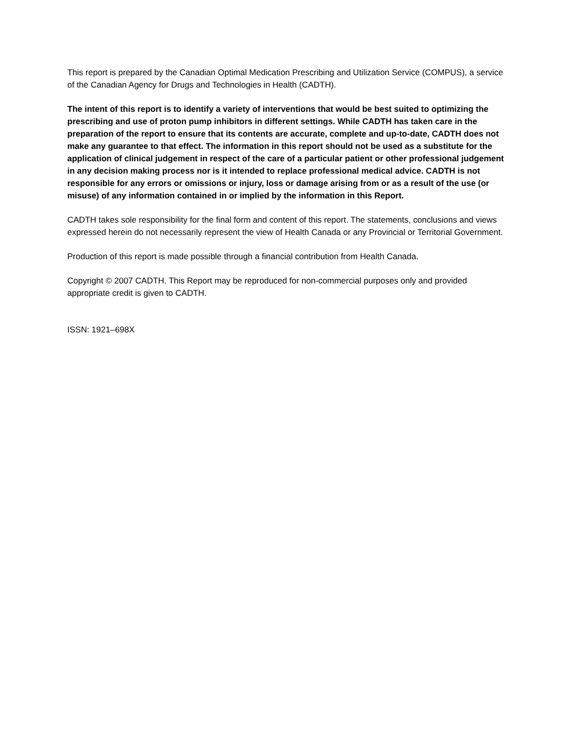This report is prepared by the Canadian Optimal Medication Prescribing and Utilization Service (COMPUS), a service of the Canadian Agency for Drugs and Technologies in Health (CADTH).
The intent of this report is to identify a variety of interventions that would be best suited to optimizing the prescribing and use of proton pump inhibitors in different settings. While CADTH has taken care in the preparation of the report to ensure that its contents are accurate, complete and up-to-date, CADTH does not make any guarantee to that effect. The information in this report should not be used as a substitute for the application of clinical judgement in respect of the care of a particular patient or other professional judgement in any decision making process nor is it intended to replace professional medical advice. CADTH is not responsible for any errors or omissions or injury, loss or damage arising from or as a result of the use (or misuse) of any information contained in or implied by the information in this Report.
CADTH takes sole responsibility for the final form and content of this report. The statements, conclusions and views expressed herein do not necessarily represent the view of Health Canada or any Provincial or Territorial Government.
Production of this report is made possible through a financial contribution from Health Canada.
Copyright © 2007 CADTH. This Report may be reproduced for non-commercial purposes only and provided appropriate credit is given to CADTH.
ISSN: 1921–698X